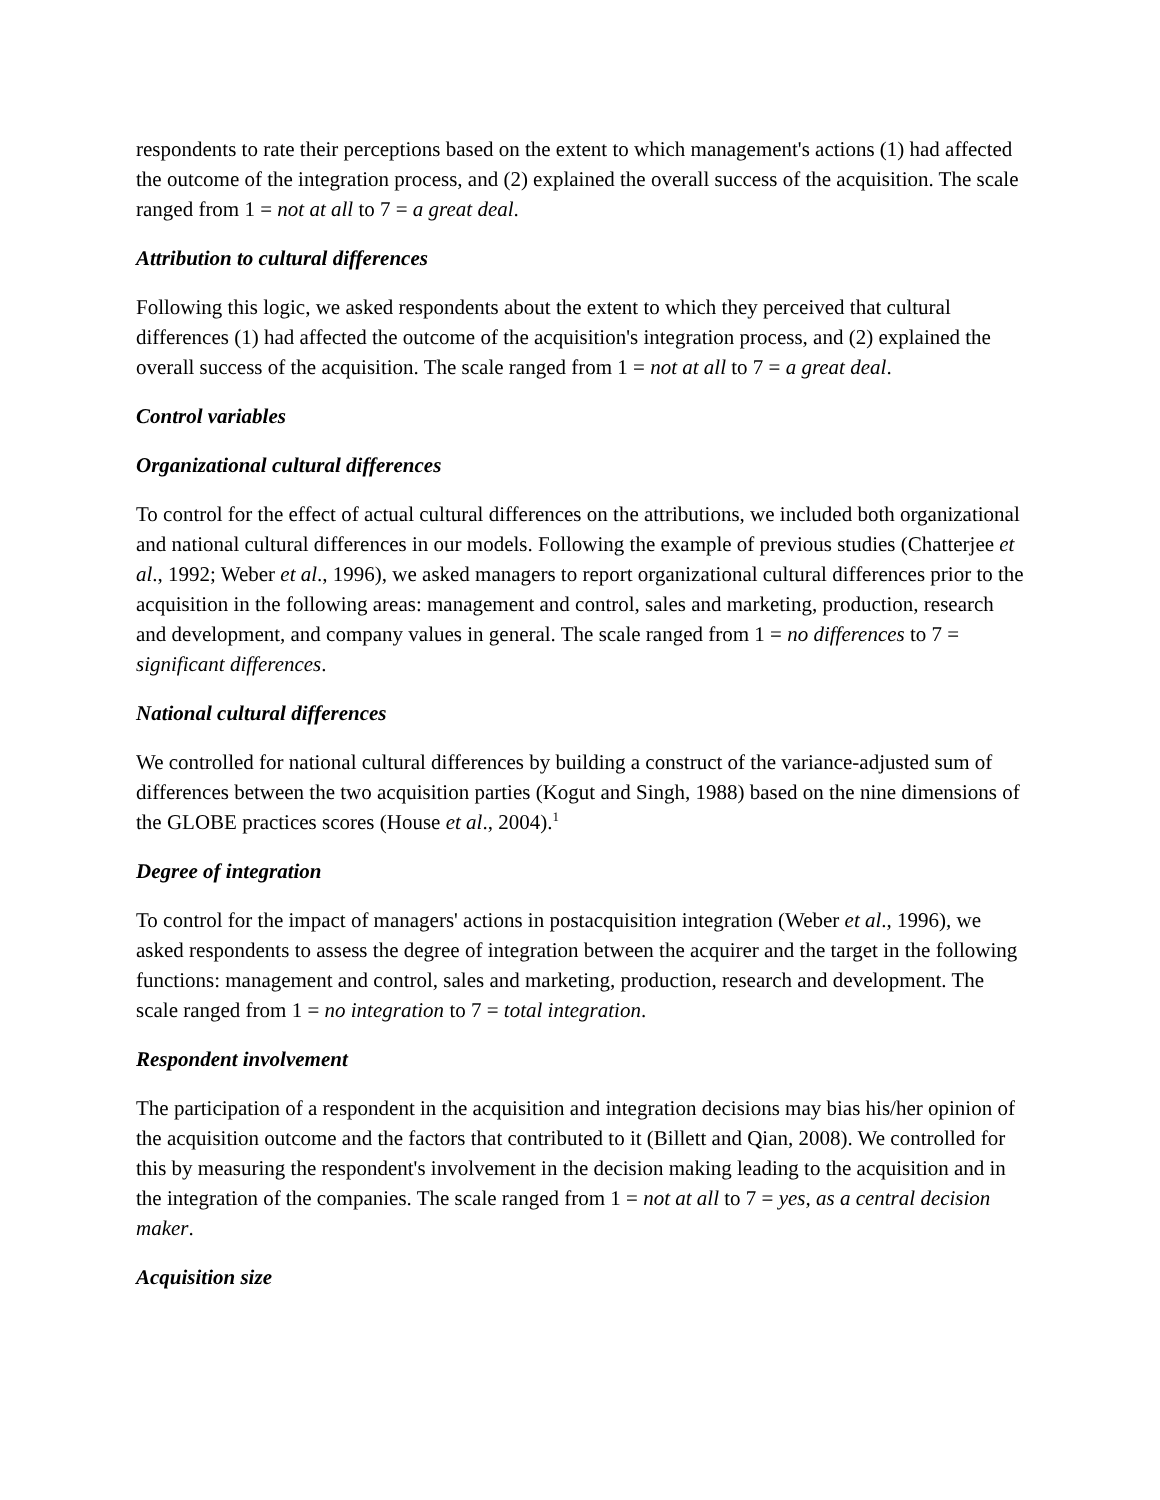respondents to rate their perceptions based on the extent to which management's actions (1) had affected the outcome of the integration process, and (2) explained the overall success of the acquisition. The scale ranged from 1 = not at all to 7 = a great deal.
Attribution to cultural differences
Following this logic, we asked respondents about the extent to which they perceived that cultural differences (1) had affected the outcome of the acquisition's integration process, and (2) explained the overall success of the acquisition. The scale ranged from 1 = not at all to 7 = a great deal.
Control variables
Organizational cultural differences
To control for the effect of actual cultural differences on the attributions, we included both organizational and national cultural differences in our models. Following the example of previous studies (Chatterjee et al., 1992; Weber et al., 1996), we asked managers to report organizational cultural differences prior to the acquisition in the following areas: management and control, sales and marketing, production, research and development, and company values in general. The scale ranged from 1 = no differences to 7 = significant differences.
National cultural differences
We controlled for national cultural differences by building a construct of the variance-adjusted sum of differences between the two acquisition parties (Kogut and Singh, 1988) based on the nine dimensions of the GLOBE practices scores (House et al., 2004).<sup>1</sup>
Degree of integration
To control for the impact of managers' actions in postacquisition integration (Weber et al., 1996), we asked respondents to assess the degree of integration between the acquirer and the target in the following functions: management and control, sales and marketing, production, research and development. The scale ranged from 1 = no integration to 7 = total integration.
Respondent involvement
The participation of a respondent in the acquisition and integration decisions may bias his/her opinion of the acquisition outcome and the factors that contributed to it (Billett and Qian, 2008). We controlled for this by measuring the respondent's involvement in the decision making leading to the acquisition and in the integration of the companies. The scale ranged from 1 = not at all to 7 = yes, as a central decision maker.
Acquisition size